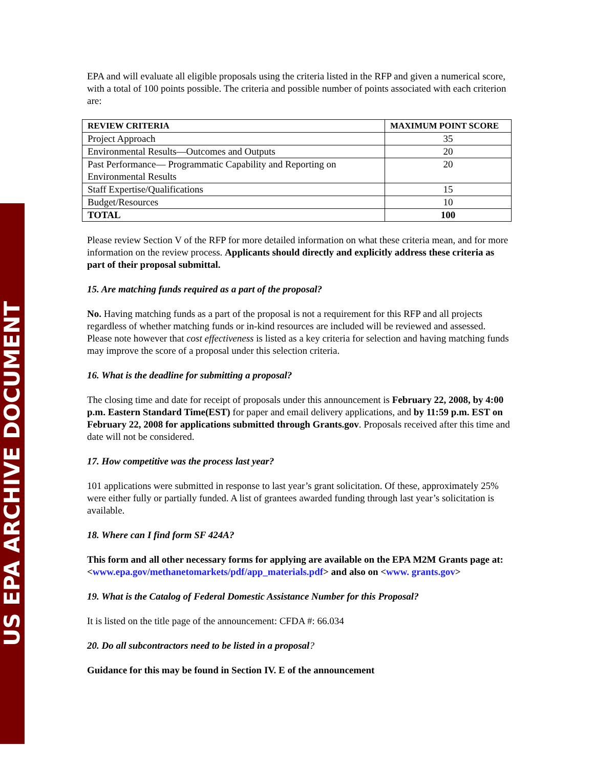US EPA ARCHIVE DOCUMENT
EPA and will evaluate all eligible proposals using the criteria listed in the RFP and given a numerical score, with a total of 100 points possible. The criteria and possible number of points associated with each criterion are:
| REVIEW CRITERIA | MAXIMUM POINT SCORE |
| --- | --- |
| Project Approach | 35 |
| Environmental Results—Outcomes and Outputs | 20 |
| Past Performance— Programmatic Capability and Reporting on Environmental Results | 20 |
| Staff Expertise/Qualifications | 15 |
| Budget/Resources | 10 |
| TOTAL | 100 |
Please review Section V of the RFP for more detailed information on what these criteria mean, and for more information on the review process. Applicants should directly and explicitly address these criteria as part of their proposal submittal.
15. Are matching funds required as a part of the proposal?
No. Having matching funds as a part of the proposal is not a requirement for this RFP and all projects regardless of whether matching funds or in-kind resources are included will be reviewed and assessed. Please note however that cost effectiveness is listed as a key criteria for selection and having matching funds may improve the score of a proposal under this selection criteria.
16. What is the deadline for submitting a proposal?
The closing time and date for receipt of proposals under this announcement is February 22, 2008, by 4:00 p.m. Eastern Standard Time(EST) for paper and email delivery applications, and by 11:59 p.m. EST on February 22, 2008 for applications submitted through Grants.gov. Proposals received after this time and date will not be considered.
17. How competitive was the process last year?
101 applications were submitted in response to last year’s grant solicitation. Of these, approximately 25% were either fully or partially funded. A list of grantees awarded funding through last year’s solicitation is available.
18. Where can I find form SF 424A?
This form and all other necessary forms for applying are available on the EPA M2M Grants page at: <www.epa.gov/methanetomarkets/pdf/app_materials.pdf> and also on <www. grants.gov>
19. What is the Catalog of Federal Domestic Assistance Number for this Proposal?
It is listed on the title page of the announcement: CFDA #: 66.034
20. Do all subcontractors need to be listed in a proposal?
Guidance for this may be found in Section IV. E of the announcement